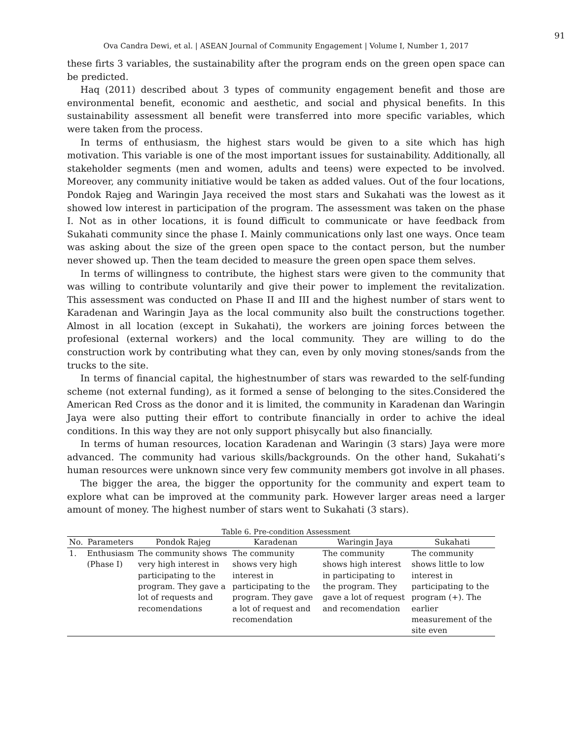91
Ova Candra Dewi, et al. | ASEAN Journal of Community Engagement | Volume I, Number 1, 2017
these firts 3 variables, the sustainability after the program ends on the green open space can be predicted.
Haq (2011) described about 3 types of community engagement benefit and those are environmental benefit, economic and aesthetic, and social and physical benefits. In this sustainability assessment all benefit were transferred into more specific variables, which were taken from the process.
In terms of enthusiasm, the highest stars would be given to a site which has high motivation. This variable is one of the most important issues for sustainability. Additionally, all stakeholder segments (men and women, adults and teens) were expected to be involved. Moreover, any community initiative would be taken as added values. Out of the four locations, Pondok Rajeg and Waringin Jaya received the most stars and Sukahati was the lowest as it showed low interest in participation of the program. The assessment was taken on the phase I. Not as in other locations, it is found difficult to communicate or have feedback from Sukahati community since the phase I. Mainly communications only last one ways. Once team was asking about the size of the green open space to the contact person, but the number never showed up. Then the team decided to measure the green open space them selves.
In terms of willingness to contribute, the highest stars were given to the community that was willing to contribute voluntarily and give their power to implement the revitalization. This assessment was conducted on Phase II and III and the highest number of stars went to Karadenan and Waringin Jaya as the local community also built the constructions together. Almost in all location (except in Sukahati), the workers are joining forces between the profesional (external workers) and the local community. They are willing to do the construction work by contributing what they can, even by only moving stones/sands from the trucks to the site.
In terms of financial capital, the highestnumber of stars was rewarded to the self-funding scheme (not external funding), as it formed a sense of belonging to the sites.Considered the American Red Cross as the donor and it is limited, the community in Karadenan dan Waringin Jaya were also putting their effort to contribute financially in order to achive the ideal conditions. In this way they are not only support phisycally but also financially.
In terms of human resources, location Karadenan and Waringin (3 stars) Jaya were more advanced. The community had various skills/backgrounds. On the other hand, Sukahati’s human resources were unknown since very few community members got involve in all phases.
The bigger the area, the bigger the opportunity for the community and expert team to explore what can be improved at the community park. However larger areas need a larger amount of money. The highest number of stars went to Sukahati (3 stars).
Table 6. Pre-condition Assessment
| No. | Parameters | Pondok Rajeg | Karadenan | Waringin Jaya | Sukahati |
| --- | --- | --- | --- | --- | --- |
| 1. | Enthusiasm (Phase I) | The community shows very high interest in participating to the program. They gave a lot of requests and recomendations | The community shows very high interest in participating to the program. They gave a lot of request and recomendation | The community shows high interest in participating to the program. They gave a lot of request and recomendation | The community shows little to low interest in participating to the program (+). The earlier measurement of the site even |